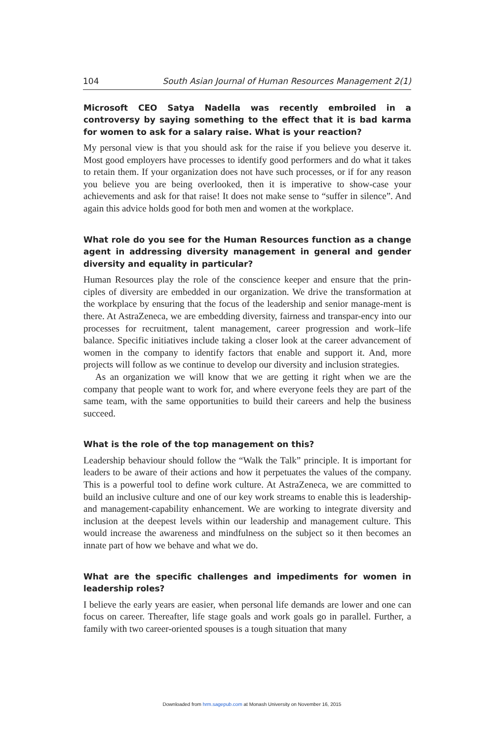104 South Asian Journal of Human Resources Management 2(1)
Microsoft CEO Satya Nadella was recently embroiled in a controversy by saying something to the effect that it is bad karma for women to ask for a salary raise. What is your reaction?
My personal view is that you should ask for the raise if you believe you deserve it. Most good employers have processes to identify good performers and do what it takes to retain them. If your organization does not have such processes, or if for any reason you believe you are being overlooked, then it is imperative to show-case your achievements and ask for that raise! It does not make sense to “suffer in silence”. And again this advice holds good for both men and women at the workplace.
What role do you see for the Human Resources function as a change agent in addressing diversity management in general and gender diversity and equality in particular?
Human Resources play the role of the conscience keeper and ensure that the prin-ciples of diversity are embedded in our organization. We drive the transformation at the workplace by ensuring that the focus of the leadership and senior manage-ment is there. At AstraZeneca, we are embedding diversity, fairness and transpar-ency into our processes for recruitment, talent management, career progression and work–life balance. Specific initiatives include taking a closer look at the career advancement of women in the company to identify factors that enable and support it. And, more projects will follow as we continue to develop our diversity and inclusion strategies.
As an organization we will know that we are getting it right when we are the company that people want to work for, and where everyone feels they are part of the same team, with the same opportunities to build their careers and help the business succeed.
What is the role of the top management on this?
Leadership behaviour should follow the “Walk the Talk” principle. It is important for leaders to be aware of their actions and how it perpetuates the values of the company. This is a powerful tool to define work culture. At AstraZeneca, we are committed to build an inclusive culture and one of our key work streams to enable this is leadership- and management-capability enhancement. We are working to integrate diversity and inclusion at the deepest levels within our leadership and management culture. This would increase the awareness and mindfulness on the subject so it then becomes an innate part of how we behave and what we do.
What are the specific challenges and impediments for women in leadership roles?
I believe the early years are easier, when personal life demands are lower and one can focus on career. Thereafter, life stage goals and work goals go in parallel. Further, a family with two career-oriented spouses is a tough situation that many
Downloaded from hrm.sagepub.com at Monash University on November 16, 2015